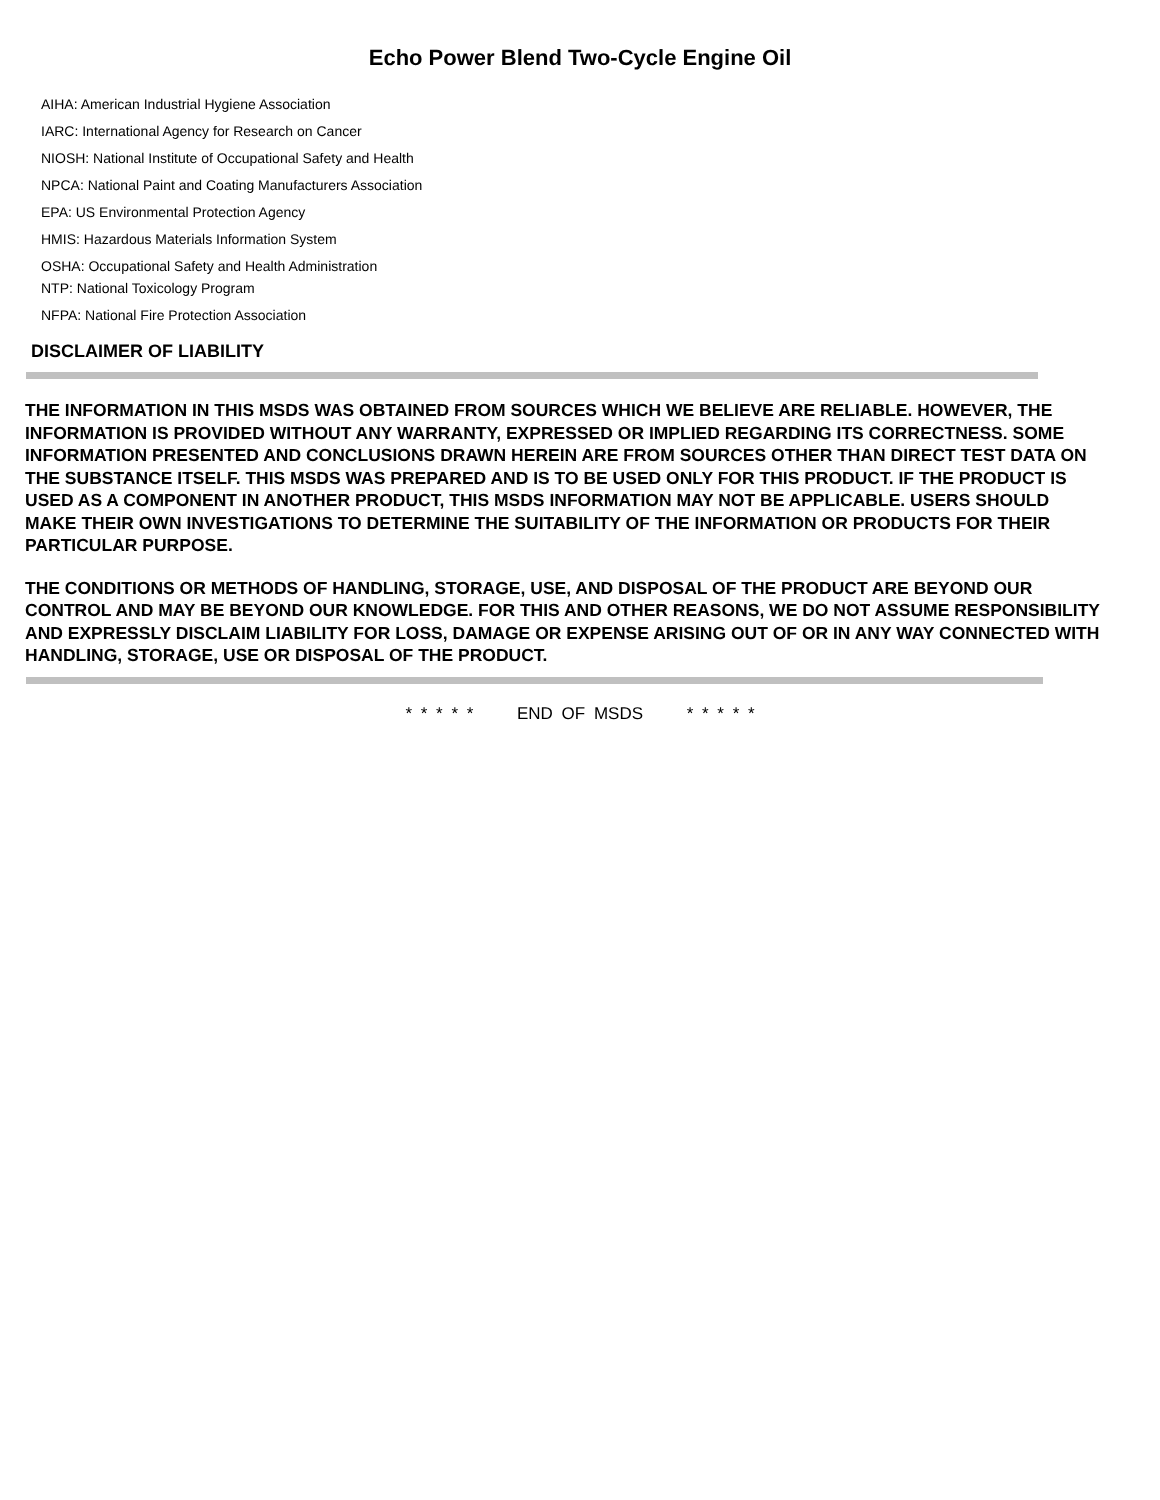Echo Power Blend Two-Cycle Engine Oil
AIHA: American Industrial Hygiene Association
IARC: International Agency for Research on Cancer
NIOSH: National Institute of Occupational Safety and Health
NPCA: National Paint and Coating Manufacturers Association
EPA: US Environmental Protection Agency
HMIS: Hazardous Materials Information System
OSHA: Occupational Safety and Health Administration
NTP: National Toxicology Program
NFPA: National Fire Protection Association
DISCLAIMER OF LIABILITY
THE INFORMATION IN THIS MSDS WAS OBTAINED FROM SOURCES WHICH WE BELIEVE ARE RELIABLE. HOWEVER, THE INFORMATION IS PROVIDED WITHOUT ANY WARRANTY, EXPRESSED OR IMPLIED REGARDING ITS CORRECTNESS. SOME INFORMATION PRESENTED AND CONCLUSIONS DRAWN HEREIN ARE FROM SOURCES OTHER THAN DIRECT TEST DATA ON THE SUBSTANCE ITSELF. THIS MSDS WAS PREPARED AND IS TO BE USED ONLY FOR THIS PRODUCT. IF THE PRODUCT IS USED AS A COMPONENT IN ANOTHER PRODUCT, THIS MSDS INFORMATION MAY NOT BE APPLICABLE. USERS SHOULD MAKE THEIR OWN INVESTIGATIONS TO DETERMINE THE SUITABILITY OF THE INFORMATION OR PRODUCTS FOR THEIR PARTICULAR PURPOSE.
THE CONDITIONS OR METHODS OF HANDLING, STORAGE, USE, AND DISPOSAL OF THE PRODUCT ARE BEYOND OUR CONTROL AND MAY BE BEYOND OUR KNOWLEDGE. FOR THIS AND OTHER REASONS, WE DO NOT ASSUME RESPONSIBILITY AND EXPRESSLY DISCLAIM LIABILITY FOR LOSS, DAMAGE OR EXPENSE ARISING OUT OF OR IN ANY WAY CONNECTED WITH HANDLING, STORAGE, USE OR DISPOSAL OF THE PRODUCT.
* * * * * END OF MSDS * * * * *